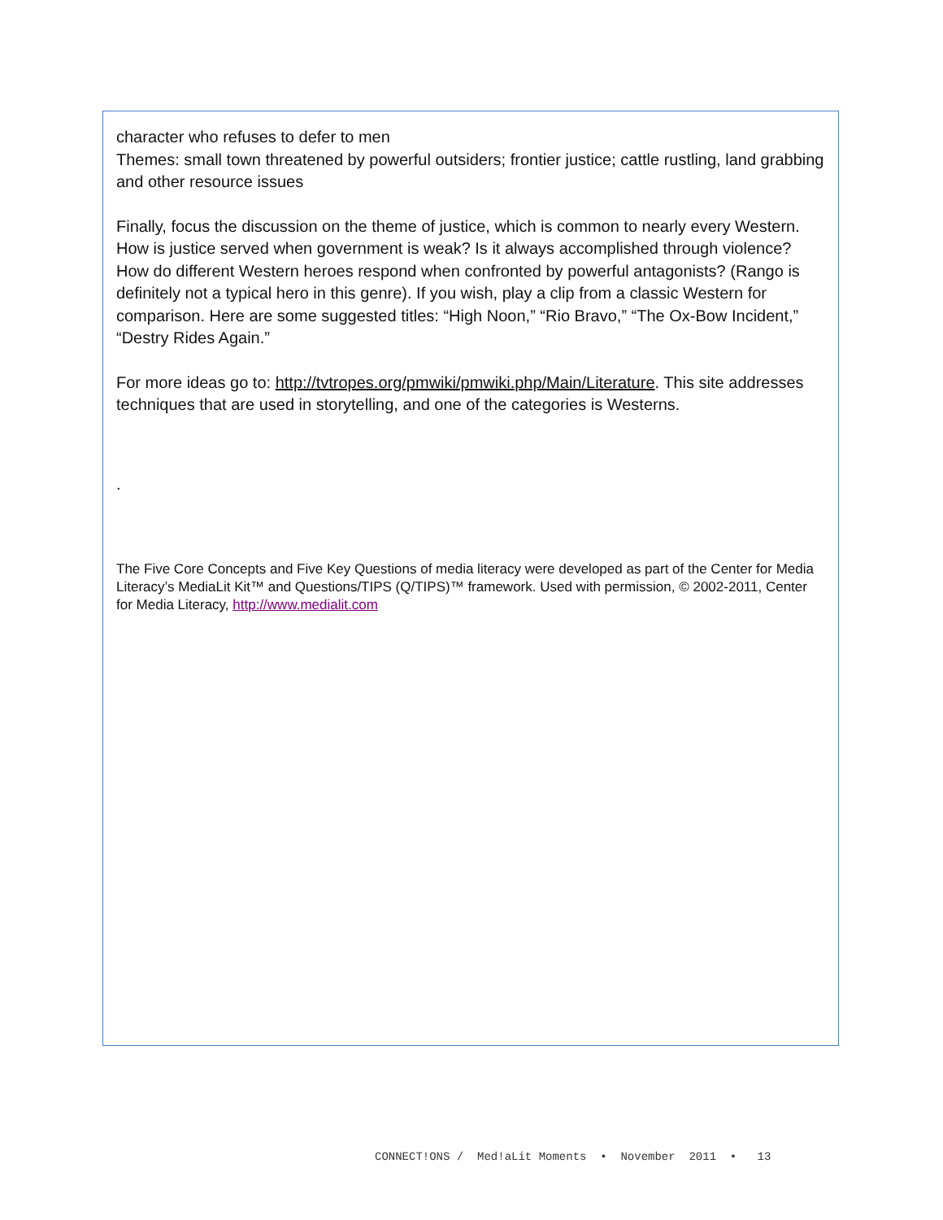character who refuses to defer to men
Themes: small town threatened by powerful outsiders; frontier justice; cattle rustling, land grabbing and other resource issues
Finally, focus the discussion on the theme of justice, which is common to nearly every Western. How is justice served when government is weak? Is it always accomplished through violence? How do different Western heroes respond when confronted by powerful antagonists? (Rango is definitely not a typical hero in this genre). If you wish, play a clip from a classic Western for comparison. Here are some suggested titles: “High Noon,” “Rio Bravo,” “The Ox-Bow Incident,” “Destry Rides Again.”
For more ideas go to: http://tvtropes.org/pmwiki/pmwiki.php/Main/Literature. This site addresses techniques that are used in storytelling, and one of the categories is Westerns.
.
The Five Core Concepts and Five Key Questions of media literacy were developed as part of the Center for Media Literacy’s MediaLit Kit™ and Questions/TIPS (Q/TIPS)™ framework. Used with permission, © 2002-2011, Center for Media Literacy, http://www.medialit.com
CONNECT!ONS / Med!aLit Moments • November 2011 • 13